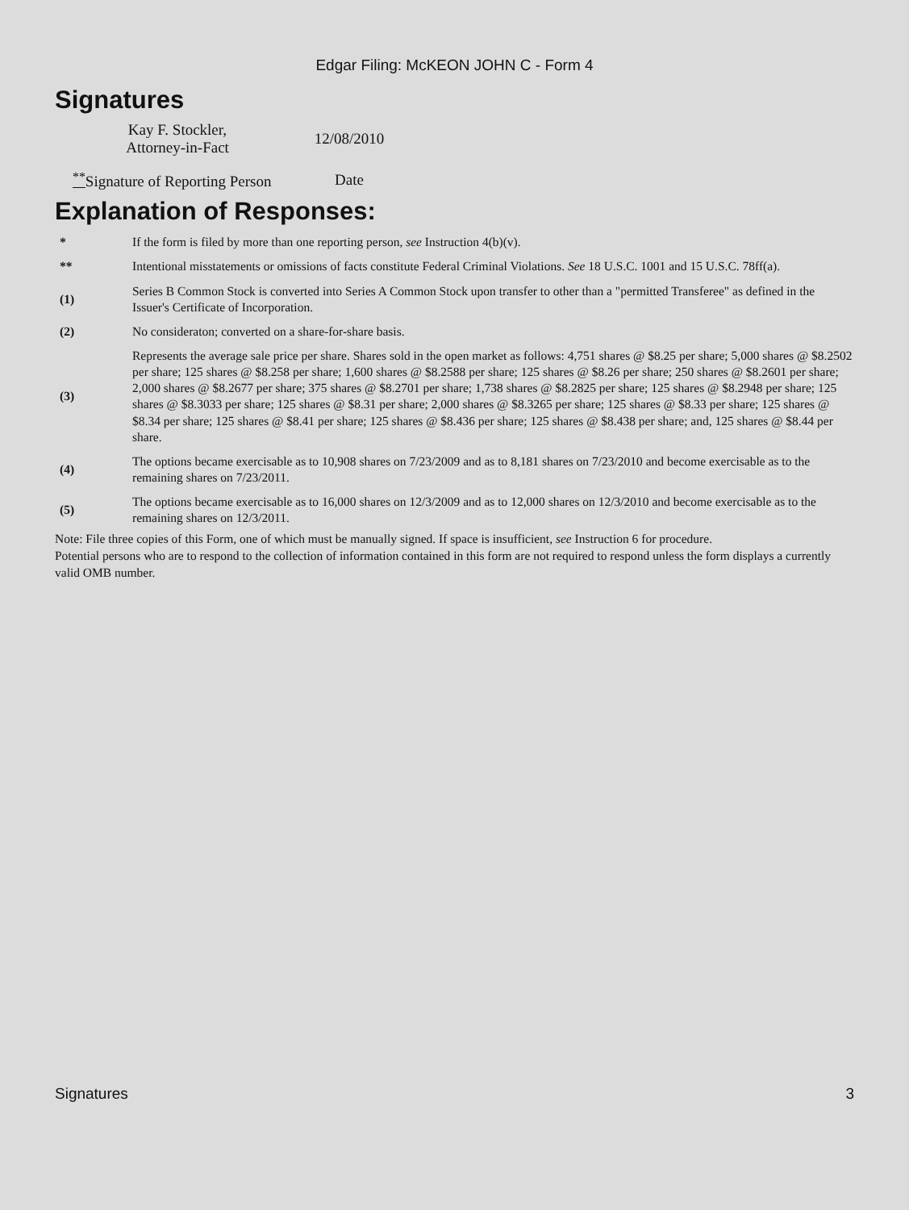Edgar Filing: McKEON JOHN C - Form 4
Signatures
| Kay F. Stockler, Attorney-in-Fact | 12/08/2010 |
| <sup>**</sup> Signature of Reporting Person | Date |
Explanation of Responses:
| * | If the form is filed by more than one reporting person, see Instruction 4(b)(v). |
| ** | Intentional misstatements or omissions of facts constitute Federal Criminal Violations. See 18 U.S.C. 1001 and 15 U.S.C. 78ff(a). |
| (1) | Series B Common Stock is converted into Series A Common Stock upon transfer to other than a "permitted Transferee" as defined in the Issuer's Certificate of Incorporation. |
| (2) | No consideraton; converted on a share-for-share basis. |
| (3) | Represents the average sale price per share. Shares sold in the open market as follows: 4,751 shares @ $8.25 per share; 5,000 shares @ $8.2502 per share; 125 shares @ $8.258 per share; 1,600 shares @ $8.2588 per share; 125 shares @ $8.26 per share; 250 shares @ $8.2601 per share; 2,000 shares @ $8.2677 per share; 375 shares @ $8.2701 per share; 1,738 shares @ $8.2825 per share; 125 shares @ $8.2948 per share; 125 shares @ $8.3033 per share; 125 shares @ $8.31 per share; 2,000 shares @ $8.3265 per share; 125 shares @ $8.33 per share; 125 shares @ $8.34 per share; 125 shares @ $8.41 per share; 125 shares @ $8.436 per share; 125 shares @ $8.438 per share; and, 125 shares @ $8.44 per share. |
| (4) | The options became exercisable as to 10,908 shares on 7/23/2009 and as to 8,181 shares on 7/23/2010 and become exercisable as to the remaining shares on 7/23/2011. |
| (5) | The options became exercisable as to 16,000 shares on 12/3/2009 and as to 12,000 shares on 12/3/2010 and become exercisable as to the remaining shares on 12/3/2011. |
Note: File three copies of this Form, one of which must be manually signed. If space is insufficient, see Instruction 6 for procedure.
Potential persons who are to respond to the collection of information contained in this form are not required to respond unless the form displays a currently valid OMB number.
Signatures 3